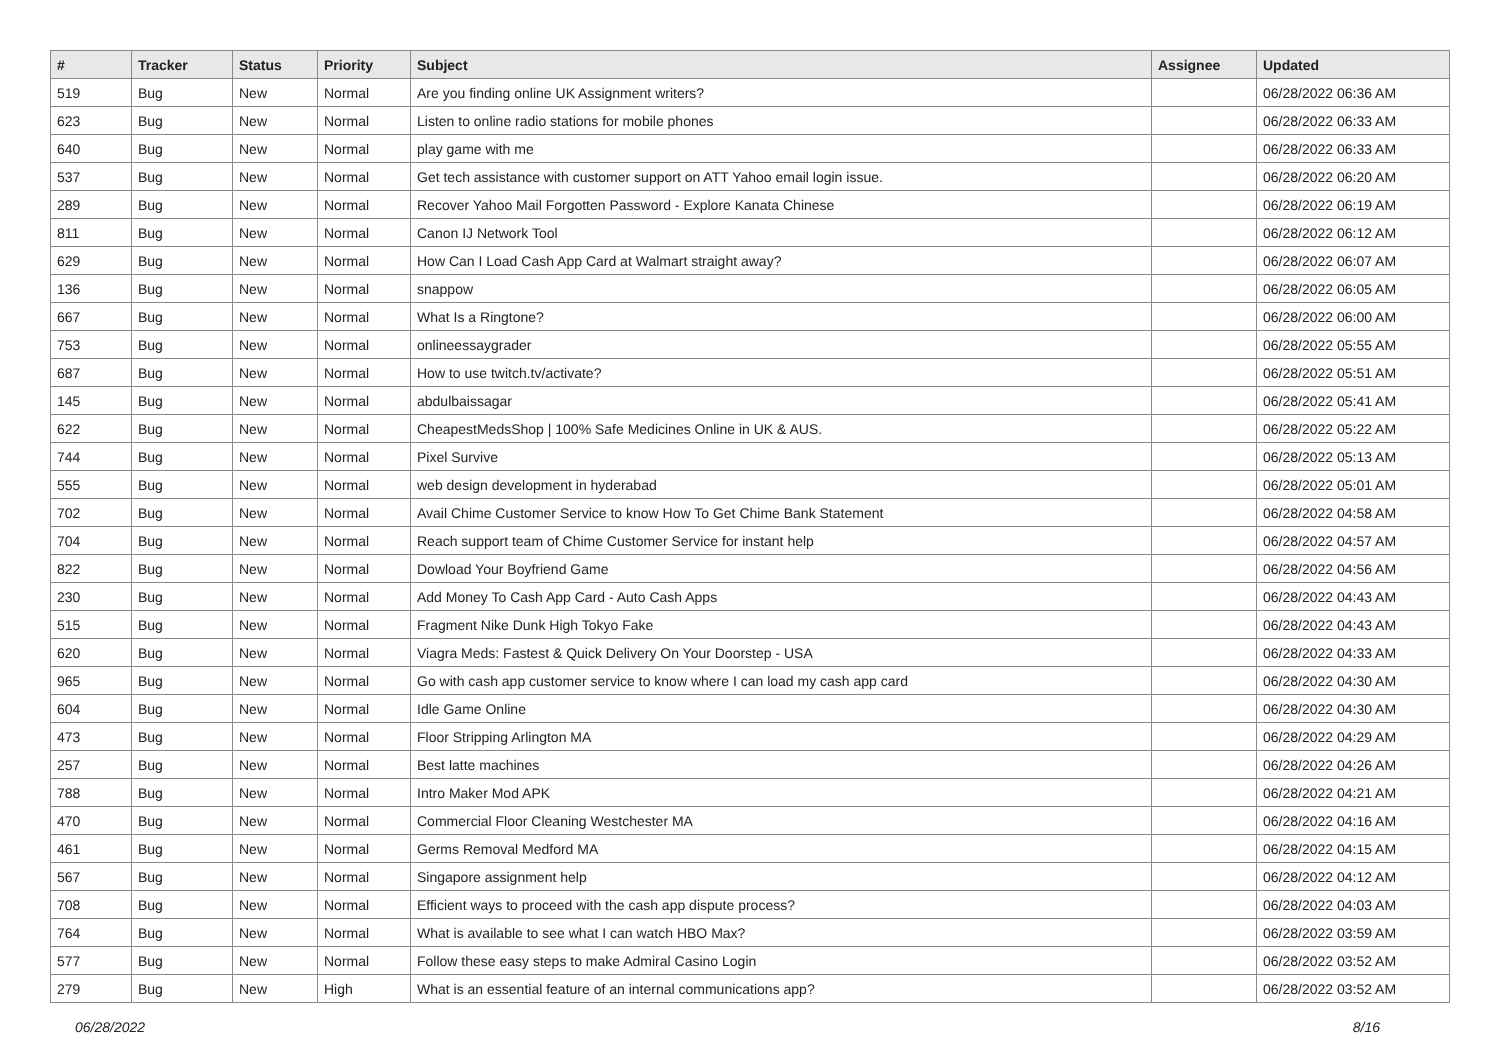| # | Tracker | Status | Priority | Subject | Assignee | Updated |
| --- | --- | --- | --- | --- | --- | --- |
| 519 | Bug | New | Normal | Are you finding online UK Assignment writers? | | 06/28/2022 06:36 AM |
| 623 | Bug | New | Normal | Listen to online radio stations for mobile phones | | 06/28/2022 06:33 AM |
| 640 | Bug | New | Normal | play game with me | | 06/28/2022 06:33 AM |
| 537 | Bug | New | Normal | Get tech assistance with customer support on ATT Yahoo email login issue. | | 06/28/2022 06:20 AM |
| 289 | Bug | New | Normal | Recover Yahoo Mail Forgotten Password - Explore Kanata Chinese | | 06/28/2022 06:19 AM |
| 811 | Bug | New | Normal | Canon IJ Network Tool | | 06/28/2022 06:12 AM |
| 629 | Bug | New | Normal | How Can I Load Cash App Card at Walmart straight away? | | 06/28/2022 06:07 AM |
| 136 | Bug | New | Normal | snappow | | 06/28/2022 06:05 AM |
| 667 | Bug | New | Normal | What Is a Ringtone? | | 06/28/2022 06:00 AM |
| 753 | Bug | New | Normal | onlineessaygrader | | 06/28/2022 05:55 AM |
| 687 | Bug | New | Normal | How to use twitch.tv/activate? | | 06/28/2022 05:51 AM |
| 145 | Bug | New | Normal | abdulbaissagar | | 06/28/2022 05:41 AM |
| 622 | Bug | New | Normal | CheapestMedsShop / 100% Safe Medicines Online in UK & AUS. | | 06/28/2022 05:22 AM |
| 744 | Bug | New | Normal | Pixel Survive | | 06/28/2022 05:13 AM |
| 555 | Bug | New | Normal | web design development in hyderabad | | 06/28/2022 05:01 AM |
| 702 | Bug | New | Normal | Avail Chime Customer Service to know How To Get Chime Bank Statement | | 06/28/2022 04:58 AM |
| 704 | Bug | New | Normal | Reach support team of Chime Customer Service for instant help | | 06/28/2022 04:57 AM |
| 822 | Bug | New | Normal | Dowload Your Boyfriend Game | | 06/28/2022 04:56 AM |
| 230 | Bug | New | Normal | Add Money To Cash App Card - Auto Cash Apps | | 06/28/2022 04:43 AM |
| 515 | Bug | New | Normal | Fragment Nike Dunk High Tokyo Fake | | 06/28/2022 04:43 AM |
| 620 | Bug | New | Normal | Viagra Meds: Fastest & Quick Delivery On Your Doorstep - USA | | 06/28/2022 04:33 AM |
| 965 | Bug | New | Normal | Go with cash app customer service to know where I can load my cash app card | | 06/28/2022 04:30 AM |
| 604 | Bug | New | Normal | Idle Game Online | | 06/28/2022 04:30 AM |
| 473 | Bug | New | Normal | Floor Stripping Arlington MA | | 06/28/2022 04:29 AM |
| 257 | Bug | New | Normal | Best latte machines | | 06/28/2022 04:26 AM |
| 788 | Bug | New | Normal | Intro Maker Mod APK | | 06/28/2022 04:21 AM |
| 470 | Bug | New | Normal | Commercial Floor Cleaning Westchester MA | | 06/28/2022 04:16 AM |
| 461 | Bug | New | Normal | Germs Removal Medford MA | | 06/28/2022 04:15 AM |
| 567 | Bug | New | Normal | Singapore assignment help | | 06/28/2022 04:12 AM |
| 708 | Bug | New | Normal | Efficient ways to proceed with the cash app dispute process? | | 06/28/2022 04:03 AM |
| 764 | Bug | New | Normal | What is available to see what I can watch HBO Max? | | 06/28/2022 03:59 AM |
| 577 | Bug | New | Normal | Follow these easy steps to make Admiral Casino Login | | 06/28/2022 03:52 AM |
| 279 | Bug | New | High | What is an essential feature of an internal communications app? | | 06/28/2022 03:52 AM |
06/28/2022 8/16